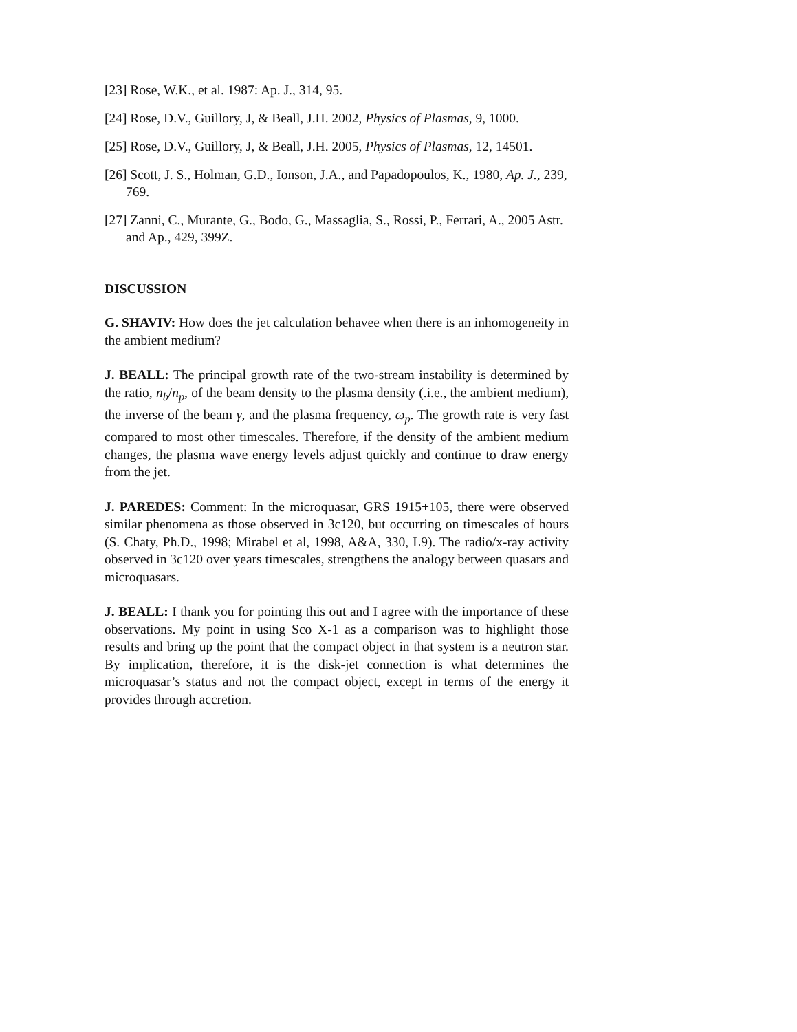[23] Rose, W.K., et al. 1987: Ap. J., 314, 95.
[24] Rose, D.V., Guillory, J, & Beall, J.H. 2002, Physics of Plasmas, 9, 1000.
[25] Rose, D.V., Guillory, J, & Beall, J.H. 2005, Physics of Plasmas, 12, 14501.
[26] Scott, J. S., Holman, G.D., Ionson, J.A., and Papadopoulos, K., 1980, Ap. J., 239, 769.
[27] Zanni, C., Murante, G., Bodo, G., Massaglia, S., Rossi, P., Ferrari, A., 2005 Astr. and Ap., 429, 399Z.
DISCUSSION
G. SHAVIV: How does the jet calculation behavee when there is an inhomogeneity in the ambient medium?
J. BEALL: The principal growth rate of the two-stream instability is determined by the ratio, n<sub>b</sub>/n<sub>p</sub>, of the beam density to the plasma density (.i.e., the ambient medium), the inverse of the beam γ, and the plasma frequency, ω<sub>p</sub>. The growth rate is very fast compared to most other timescales. Therefore, if the density of the ambient medium changes, the plasma wave energy levels adjust quickly and continue to draw energy from the jet.
J. PAREDES: Comment: In the microquasar, GRS 1915+105, there were observed similar phenomena as those observed in 3c120, but occurring on timescales of hours (S. Chaty, Ph.D., 1998; Mirabel et al, 1998, A&A, 330, L9). The radio/x-ray activity observed in 3c120 over years timescales, strengthens the analogy between quasars and microquasars.
J. BEALL: I thank you for pointing this out and I agree with the importance of these observations. My point in using Sco X-1 as a comparison was to highlight those results and bring up the point that the compact object in that system is a neutron star. By implication, therefore, it is the disk-jet connection is what determines the microquasar’s status and not the compact object, except in terms of the energy it provides through accretion.